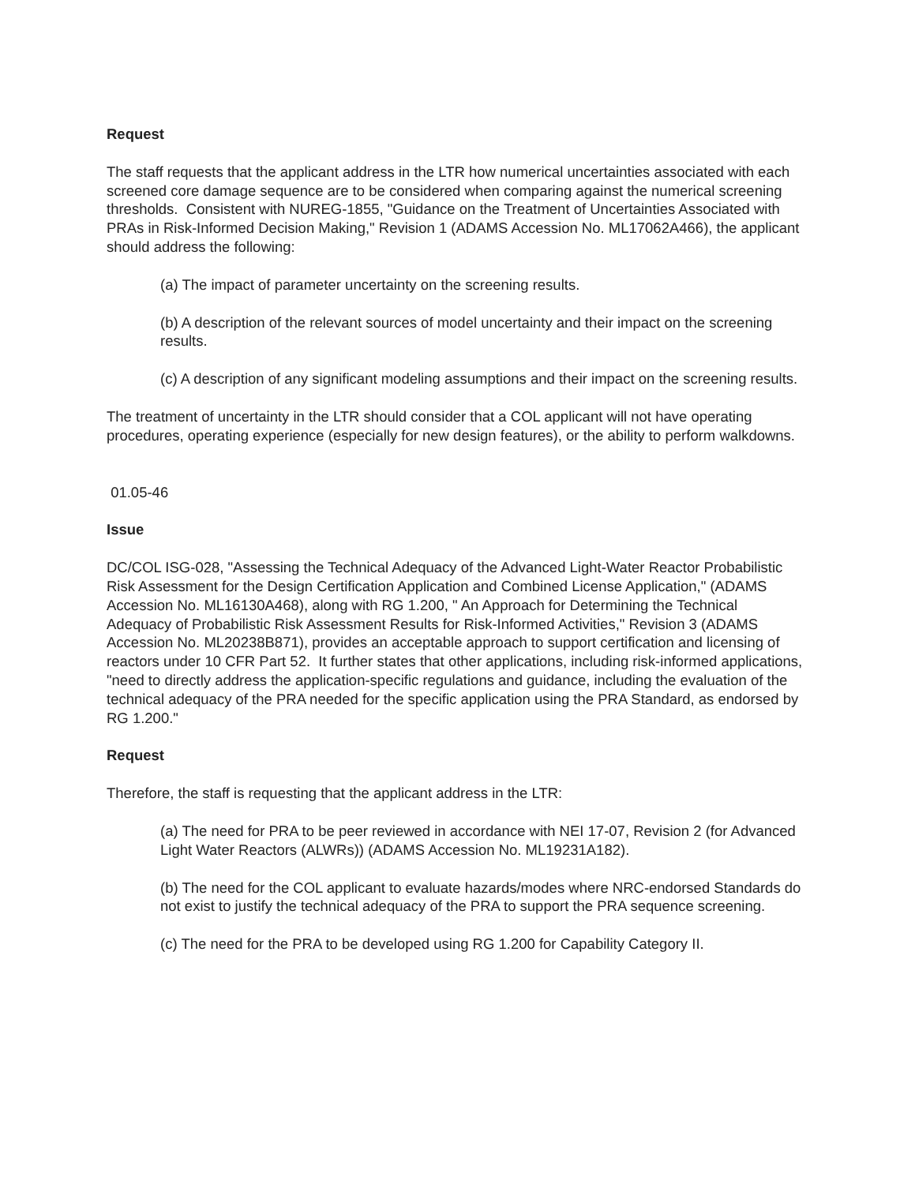Request
The staff requests that the applicant address in the LTR how numerical uncertainties associated with each screened core damage sequence are to be considered when comparing against the numerical screening thresholds. Consistent with NUREG-1855, "Guidance on the Treatment of Uncertainties Associated with PRAs in Risk-Informed Decision Making," Revision 1 (ADAMS Accession No. ML17062A466), the applicant should address the following:
(a) The impact of parameter uncertainty on the screening results.
(b) A description of the relevant sources of model uncertainty and their impact on the screening results.
(c) A description of any significant modeling assumptions and their impact on the screening results.
The treatment of uncertainty in the LTR should consider that a COL applicant will not have operating procedures, operating experience (especially for new design features), or the ability to perform walkdowns.
01.05-46
Issue
DC/COL ISG-028, "Assessing the Technical Adequacy of the Advanced Light-Water Reactor Probabilistic Risk Assessment for the Design Certification Application and Combined License Application," (ADAMS Accession No. ML16130A468), along with RG 1.200, " An Approach for Determining the Technical Adequacy of Probabilistic Risk Assessment Results for Risk-Informed Activities," Revision 3 (ADAMS Accession No. ML20238B871), provides an acceptable approach to support certification and licensing of reactors under 10 CFR Part 52. It further states that other applications, including risk-informed applications, "need to directly address the application-specific regulations and guidance, including the evaluation of the technical adequacy of the PRA needed for the specific application using the PRA Standard, as endorsed by RG 1.200."
Request
Therefore, the staff is requesting that the applicant address in the LTR:
(a) The need for PRA to be peer reviewed in accordance with NEI 17-07, Revision 2 (for Advanced Light Water Reactors (ALWRs)) (ADAMS Accession No. ML19231A182).
(b) The need for the COL applicant to evaluate hazards/modes where NRC-endorsed Standards do not exist to justify the technical adequacy of the PRA to support the PRA sequence screening.
(c) The need for the PRA to be developed using RG 1.200 for Capability Category II.